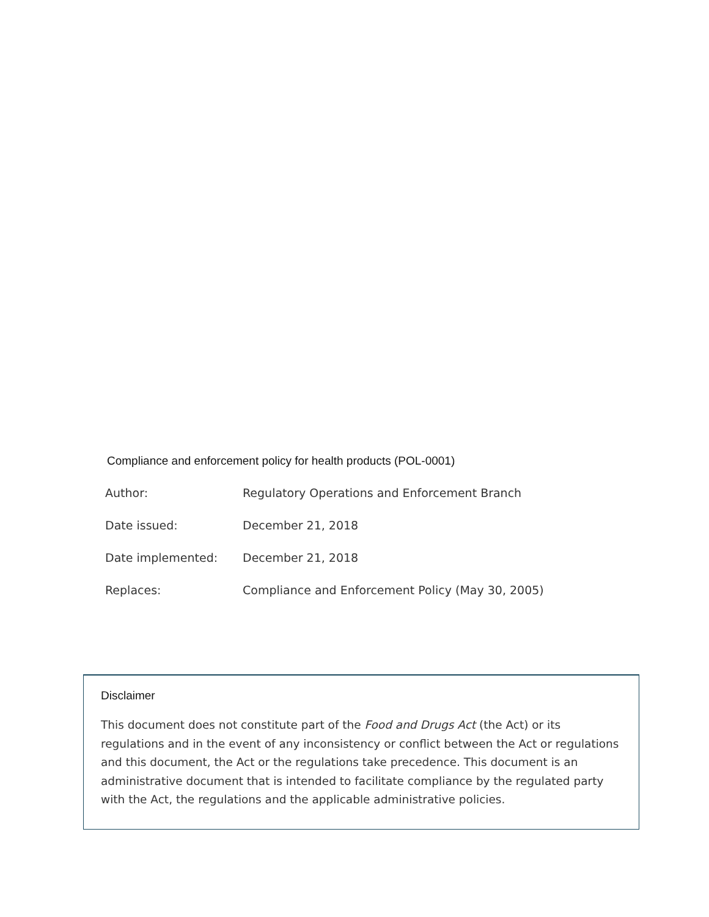Compliance and enforcement policy for health products (POL-0001)
| Author: | Regulatory Operations and Enforcement Branch |
| Date issued: | December 21, 2018 |
| Date implemented: | December 21, 2018 |
| Replaces: | Compliance and Enforcement Policy (May 30, 2005) |
Disclaimer
This document does not constitute part of the Food and Drugs Act (the Act) or its regulations and in the event of any inconsistency or conflict between the Act or regulations and this document, the Act or the regulations take precedence. This document is an administrative document that is intended to facilitate compliance by the regulated party with the Act, the regulations and the applicable administrative policies.